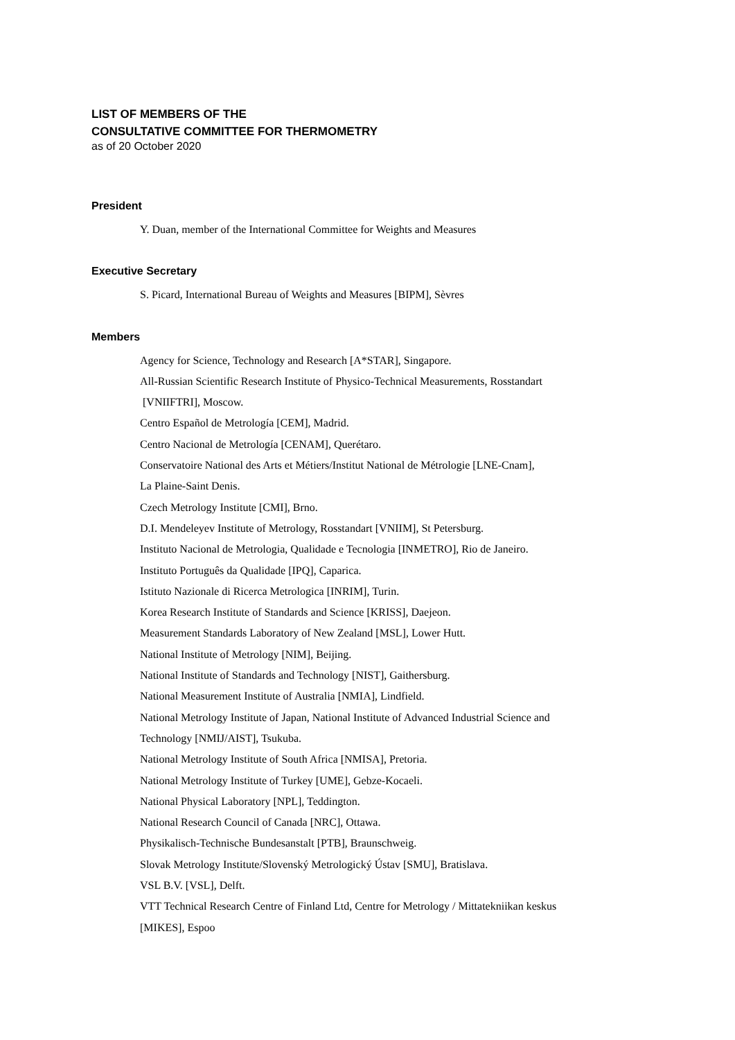LIST OF MEMBERS OF THE
CONSULTATIVE COMMITTEE FOR THERMOMETRY
as of 20 October 2020
President
Y. Duan, member of the International Committee for Weights and Measures
Executive Secretary
S. Picard, International Bureau of Weights and Measures [BIPM], Sèvres
Members
Agency for Science, Technology and Research [A*STAR], Singapore.
All-Russian Scientific Research Institute of Physico-Technical Measurements, Rosstandart
[VNIIFTRI], Moscow.
Centro Español de Metrología [CEM], Madrid.
Centro Nacional de Metrología [CENAM], Querétaro.
Conservatoire National des Arts et Métiers/Institut National de Métrologie [LNE-Cnam],
La Plaine-Saint Denis.
Czech Metrology Institute [CMI], Brno.
D.I. Mendeleyev Institute of Metrology, Rosstandart [VNIIM], St Petersburg.
Instituto Nacional de Metrologia, Qualidade e Tecnologia [INMETRO], Rio de Janeiro.
Instituto Português da Qualidade [IPQ], Caparica.
Istituto Nazionale di Ricerca Metrologica [INRIM], Turin.
Korea Research Institute of Standards and Science [KRISS], Daejeon.
Measurement Standards Laboratory of New Zealand [MSL], Lower Hutt.
National Institute of Metrology [NIM], Beijing.
National Institute of Standards and Technology [NIST], Gaithersburg.
National Measurement Institute of Australia [NMIA], Lindfield.
National Metrology Institute of Japan, National Institute of Advanced Industrial Science and
Technology [NMIJ/AIST], Tsukuba.
National Metrology Institute of South Africa [NMISA], Pretoria.
National Metrology Institute of Turkey [UME], Gebze-Kocaeli.
National Physical Laboratory [NPL], Teddington.
National Research Council of Canada [NRC], Ottawa.
Physikalisch-Technische Bundesanstalt [PTB], Braunschweig.
Slovak Metrology Institute/Slovenský Metrologický Ústav [SMU], Bratislava.
VSL B.V. [VSL], Delft.
VTT Technical Research Centre of Finland Ltd, Centre for Metrology / Mittatekniikan keskus
[MIKES], Espoo